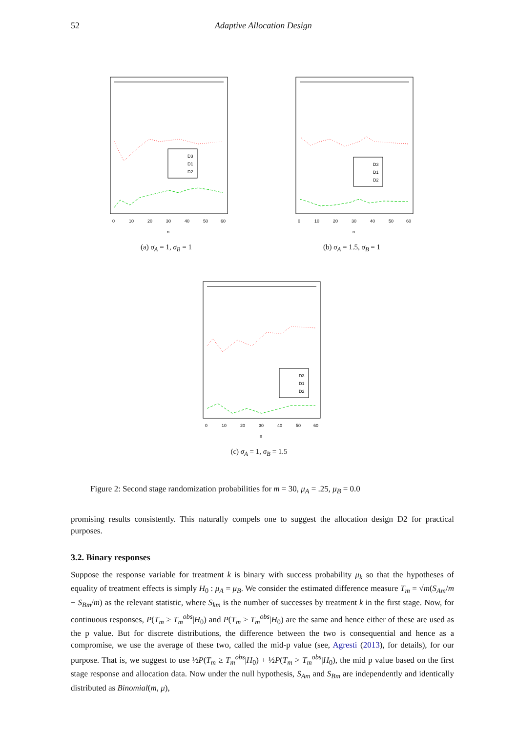52 Adaptive Allocation Design
D3
D1
D2
0
10
20
30
40
50
60
n
(a) σ<sub>A</sub> = 1, σ<sub>B</sub> = 1
D3
D1
D2
0
10
20
30
40
50
60
n
(b) σ<sub>A</sub> = 1.5, σ<sub>B</sub> = 1
D3
D1
D2
0
10
20
30
40
50
60
n
(c) σ<sub>A</sub> = 1, σ<sub>B</sub> = 1.5
Figure 2: Second stage randomization probabilities for m = 30, μ<sub>A</sub> = .25, μ<sub>B</sub> = 0.0
promising results consistently. This naturally compels one to suggest the allocation design D2 for practical purposes.
3.2. Binary responses
Suppose the response variable for treatment k is binary with success probability μ<sub>k</sub> so that the hypotheses of equality of treatment effects is simply H<sub>0</sub> : μ<sub>A</sub> = μ<sub>B</sub>. We consider the estimated difference measure T<sub>m</sub> = √m(S<sub>Am</sub>/m − S<sub>Bm</sub>/m) as the relevant statistic, where S<sub>km</sub> is the number of successes by treatment k in the first stage. Now, for continuous responses, P(T<sub>m</sub> ≥ T<sub>m</sub><sup>obs</sup>|H<sub>0</sub>) and P(T<sub>m</sub> > T<sub>m</sub><sup>obs</sup>|H<sub>0</sub>) are the same and hence either of these are used as the p value. But for discrete distributions, the difference between the two is consequential and hence as a compromise, we use the average of these two, called the mid-p value (see, Agresti (2013), for details), for our purpose. That is, we suggest to use ½P(T<sub>m</sub> ≥ T<sub>m</sub><sup>obs</sup>|H<sub>0</sub>) + ½P(T<sub>m</sub> > T<sub>m</sub><sup>obs</sup>|H<sub>0</sub>), the mid p value based on the first stage response and allocation data. Now under the null hypothesis, S<sub>Am</sub> and S<sub>Bm</sub> are independently and identically distributed as Binomial(m, μ),